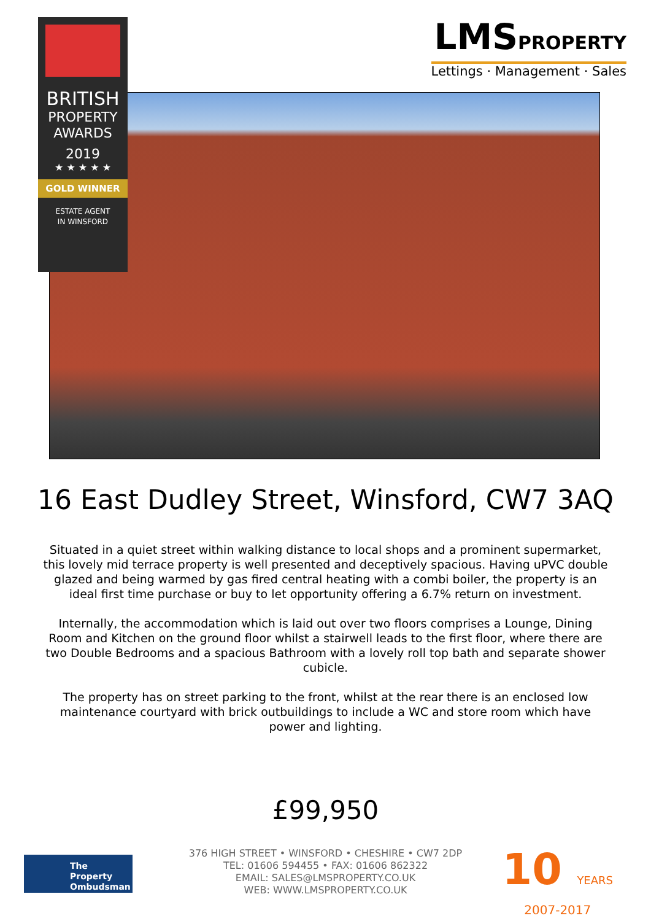BRITISH
PROPERTY
AWARDS
2019
★ ★ ★ ★ ★
GOLD WINNER
ESTATE AGENT
IN WINSFORD
LMSPROPERTY
Lettings · Management · Sales
16 East Dudley Street, Winsford, CW7 3AQ
Situated in a quiet street within walking distance to local shops and a prominent supermarket, this lovely mid terrace property is well presented and deceptively spacious. Having uPVC double glazed and being warmed by gas fired central heating with a combi boiler, the property is an ideal first time purchase or buy to let opportunity offering a 6.7% return on investment.
Internally, the accommodation which is laid out over two floors comprises a Lounge, Dining Room and Kitchen on the ground floor whilst a stairwell leads to the first floor, where there are two Double Bedrooms and a spacious Bathroom with a lovely roll top bath and separate shower cubicle.
The property has on street parking to the front, whilst at the rear there is an enclosed low maintenance courtyard with brick outbuildings to include a WC and store room which have power and lighting.
£99,950
The Property
Ombudsman
376 HIGH STREET • WINSFORD • CHESHIRE • CW7 2DP
TEL: 01606 594455 • FAX: 01606 862322
EMAIL: SALES@LMSPROPERTY.CO.UK
WEB: WWW.LMSPROPERTY.CO.UK
10 YEARS
2007-2017